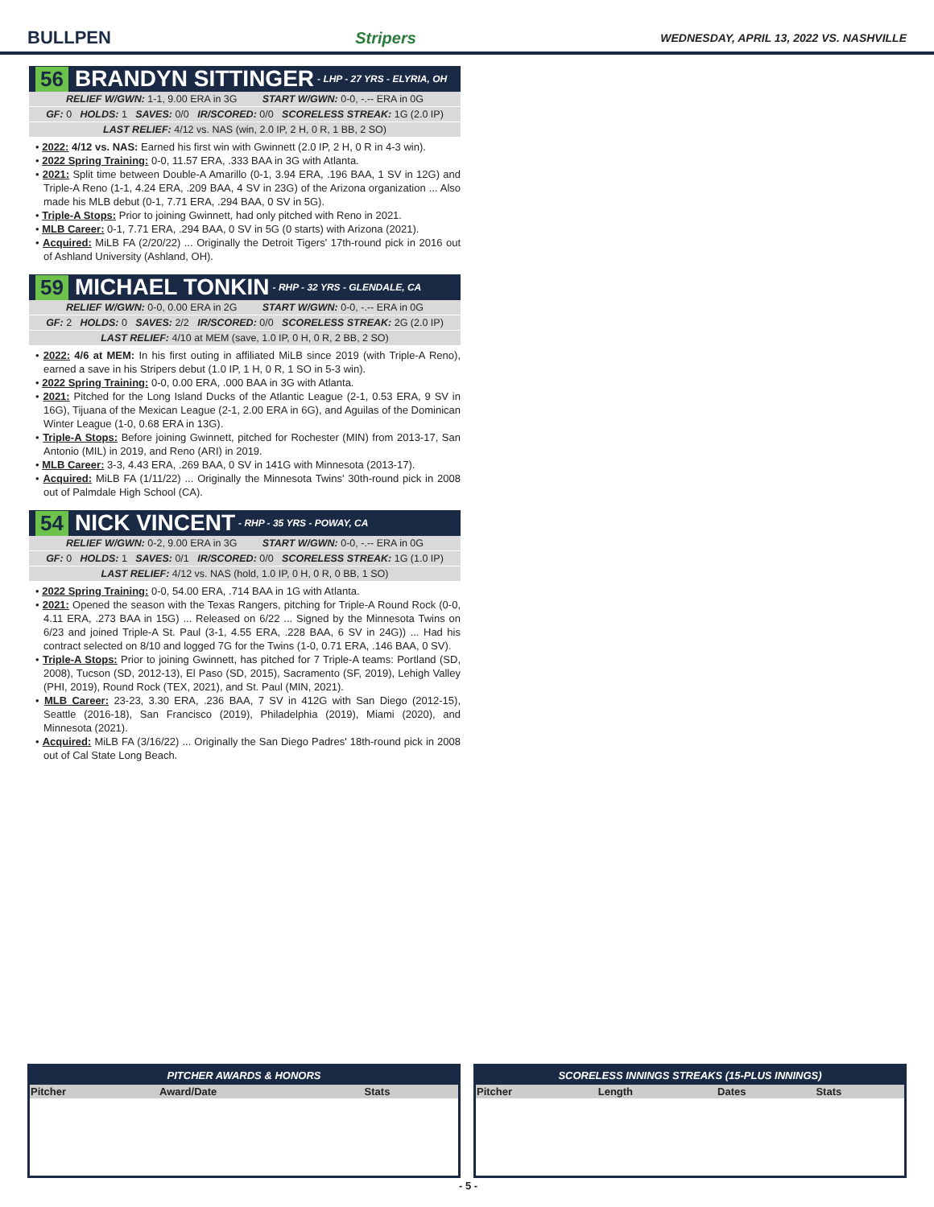BULLPEN Stripers WEDNESDAY, APRIL 13, 2022 VS. NASHVILLE
56 BRANDYN SITTINGER - LHP - 27 YRS - ELYRIA, OH
RELIEF W/GWN: 1-1, 9.00 ERA in 3G START W/GWN: 0-0, -.-- ERA in 0G
GF: 0 HOLDS: 1 SAVES: 0/0 IR/SCORED: 0/0 SCORELESS STREAK: 1G (2.0 IP)
LAST RELIEF: 4/12 vs. NAS (win, 2.0 IP, 2 H, 0 R, 1 BB, 2 SO)
• 2022: 4/12 vs. NAS: Earned his first win with Gwinnett (2.0 IP, 2 H, 0 R in 4-3 win).
• 2022 Spring Training: 0-0, 11.57 ERA, .333 BAA in 3G with Atlanta.
• 2021: Split time between Double-A Amarillo (0-1, 3.94 ERA, .196 BAA, 1 SV in 12G) and Triple-A Reno (1-1, 4.24 ERA, .209 BAA, 4 SV in 23G) of the Arizona organization ... Also made his MLB debut (0-1, 7.71 ERA, .294 BAA, 0 SV in 5G).
• Triple-A Stops: Prior to joining Gwinnett, had only pitched with Reno in 2021.
• MLB Career: 0-1, 7.71 ERA, .294 BAA, 0 SV in 5G (0 starts) with Arizona (2021).
• Acquired: MiLB FA (2/20/22) ... Originally the Detroit Tigers' 17th-round pick in 2016 out of Ashland University (Ashland, OH).
59 MICHAEL TONKIN - RHP - 32 YRS - GLENDALE, CA
RELIEF W/GWN: 0-0, 0.00 ERA in 2G START W/GWN: 0-0, -.-- ERA in 0G
GF: 2 HOLDS: 0 SAVES: 2/2 IR/SCORED: 0/0 SCORELESS STREAK: 2G (2.0 IP)
LAST RELIEF: 4/10 at MEM (save, 1.0 IP, 0 H, 0 R, 2 BB, 2 SO)
• 2022: 4/6 at MEM: In his first outing in affiliated MiLB since 2019 (with Triple-A Reno), earned a save in his Stripers debut (1.0 IP, 1 H, 0 R, 1 SO in 5-3 win).
• 2022 Spring Training: 0-0, 0.00 ERA, .000 BAA in 3G with Atlanta.
• 2021: Pitched for the Long Island Ducks of the Atlantic League (2-1, 0.53 ERA, 9 SV in 16G), Tijuana of the Mexican League (2-1, 2.00 ERA in 6G), and Aguilas of the Dominican Winter League (1-0, 0.68 ERA in 13G).
• Triple-A Stops: Before joining Gwinnett, pitched for Rochester (MIN) from 2013-17, San Antonio (MIL) in 2019, and Reno (ARI) in 2019.
• MLB Career: 3-3, 4.43 ERA, .269 BAA, 0 SV in 141G with Minnesota (2013-17).
• Acquired: MiLB FA (1/11/22) ... Originally the Minnesota Twins' 30th-round pick in 2008 out of Palmdale High School (CA).
54 NICK VINCENT - RHP - 35 YRS - POWAY, CA
RELIEF W/GWN: 0-2, 9.00 ERA in 3G START W/GWN: 0-0, -.-- ERA in 0G
GF: 0 HOLDS: 1 SAVES: 0/1 IR/SCORED: 0/0 SCORELESS STREAK: 1G (1.0 IP)
LAST RELIEF: 4/12 vs. NAS (hold, 1.0 IP, 0 H, 0 R, 0 BB, 1 SO)
• 2022 Spring Training: 0-0, 54.00 ERA, .714 BAA in 1G with Atlanta.
• 2021: Opened the season with the Texas Rangers, pitching for Triple-A Round Rock (0-0, 4.11 ERA, .273 BAA in 15G) ... Released on 6/22 ... Signed by the Minnesota Twins on 6/23 and joined Triple-A St. Paul (3-1, 4.55 ERA, .228 BAA, 6 SV in 24G)) ... Had his contract selected on 8/10 and logged 7G for the Twins (1-0, 0.71 ERA, .146 BAA, 0 SV).
• Triple-A Stops: Prior to joining Gwinnett, has pitched for 7 Triple-A teams: Portland (SD, 2008), Tucson (SD, 2012-13), El Paso (SD, 2015), Sacramento (SF, 2019), Lehigh Valley (PHI, 2019), Round Rock (TEX, 2021), and St. Paul (MIN, 2021).
• MLB Career: 23-23, 3.30 ERA, .236 BAA, 7 SV in 412G with San Diego (2012-15), Seattle (2016-18), San Francisco (2019), Philadelphia (2019), Miami (2020), and Minnesota (2021).
• Acquired: MiLB FA (3/16/22) ... Originally the San Diego Padres' 18th-round pick in 2008 out of Cal State Long Beach.
PITCHER AWARDS & HONORS
| Pitcher | Award/Date | Stats |
| --- | --- | --- |
SCORELESS INNINGS STREAKS (15-PLUS INNINGS)
| Pitcher | Length | Dates | Stats |
| --- | --- | --- | --- |
- 5 -